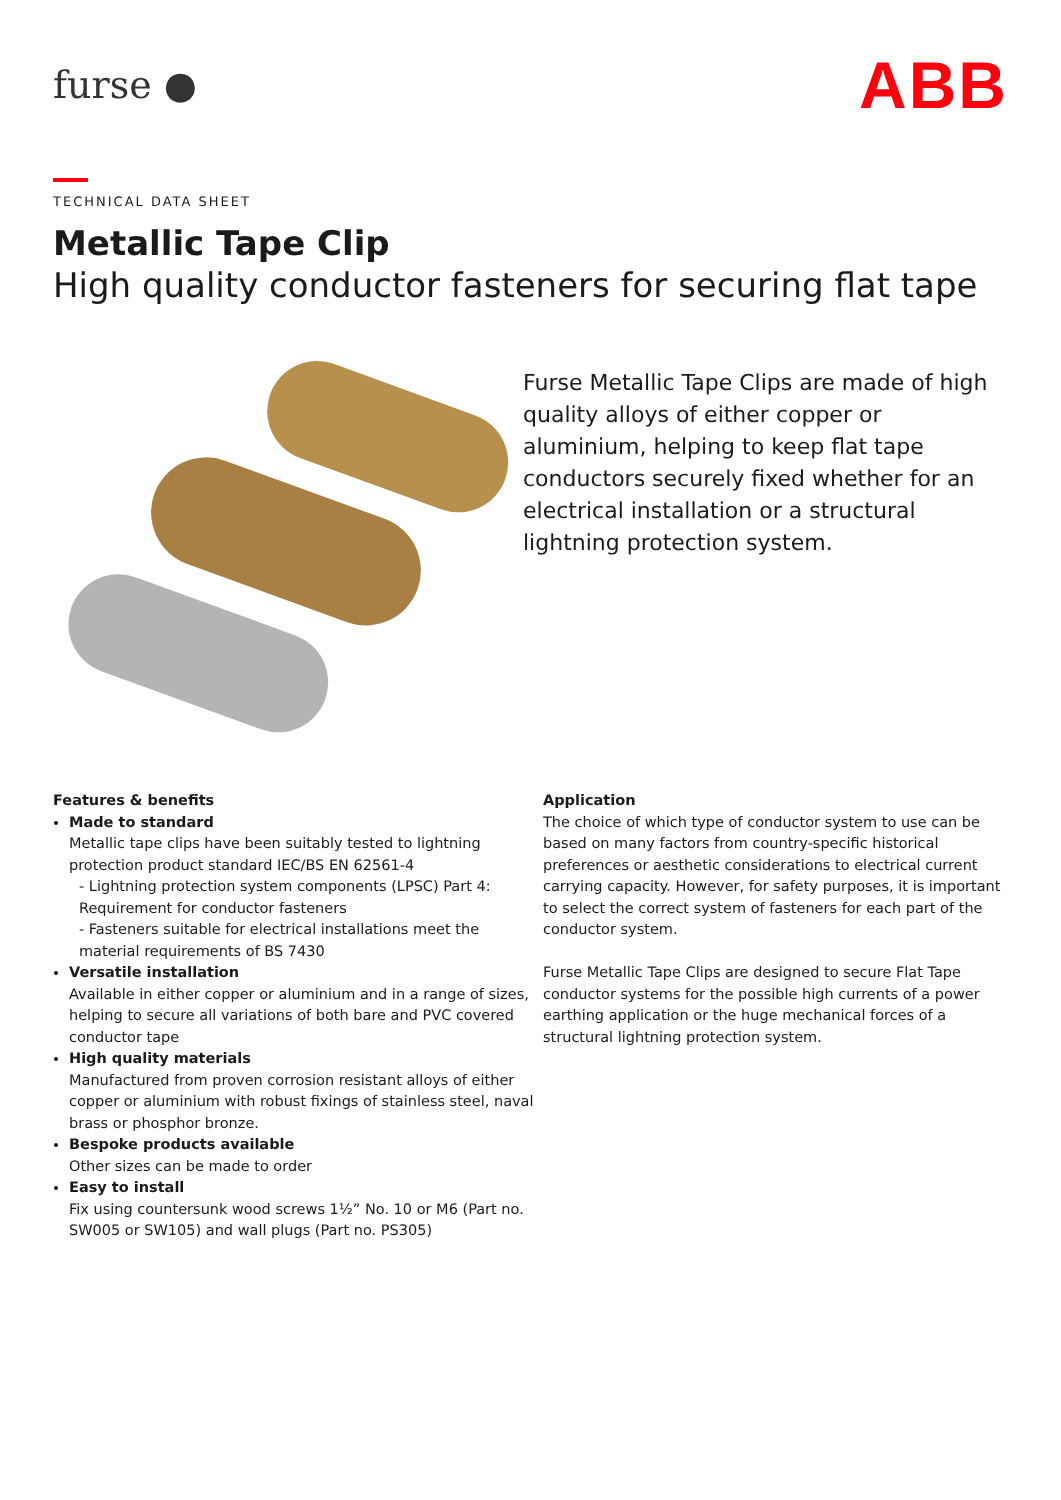furse ●
ABB
TECHNICAL DATA SHEET
Metallic Tape Clip
High quality conductor fasteners for securing flat tape
Furse Metallic Tape Clips are made of high quality alloys of either copper or aluminium, helping to keep flat tape conductors securely fixed whether for an electrical installation or a structural lightning protection system.
Features & benefits
Made to standard
Metallic tape clips have been suitably tested to lightning protection product standard IEC/BS EN 62561-4
- Lightning protection system components (LPSC) Part 4: Requirement for conductor fasteners
- Fasteners suitable for electrical installations meet the material requirements of BS 7430
Versatile installation
Available in either copper or aluminium and in a range of sizes, helping to secure all variations of both bare and PVC covered conductor tape
High quality materials
Manufactured from proven corrosion resistant alloys of either copper or aluminium with robust fixings of stainless steel, naval brass or phosphor bronze.
Bespoke products available
Other sizes can be made to order
Easy to install
Fix using countersunk wood screws 1½” No. 10 or M6 (Part no. SW005 or SW105) and wall plugs (Part no. PS305)
Application
The choice of which type of conductor system to use can be based on many factors from country-specific historical preferences or aesthetic considerations to electrical current carrying capacity. However, for safety purposes, it is important to select the correct system of fasteners for each part of the conductor system.
Furse Metallic Tape Clips are designed to secure Flat Tape conductor systems for the possible high currents of a power earthing application or the huge mechanical forces of a structural lightning protection system.